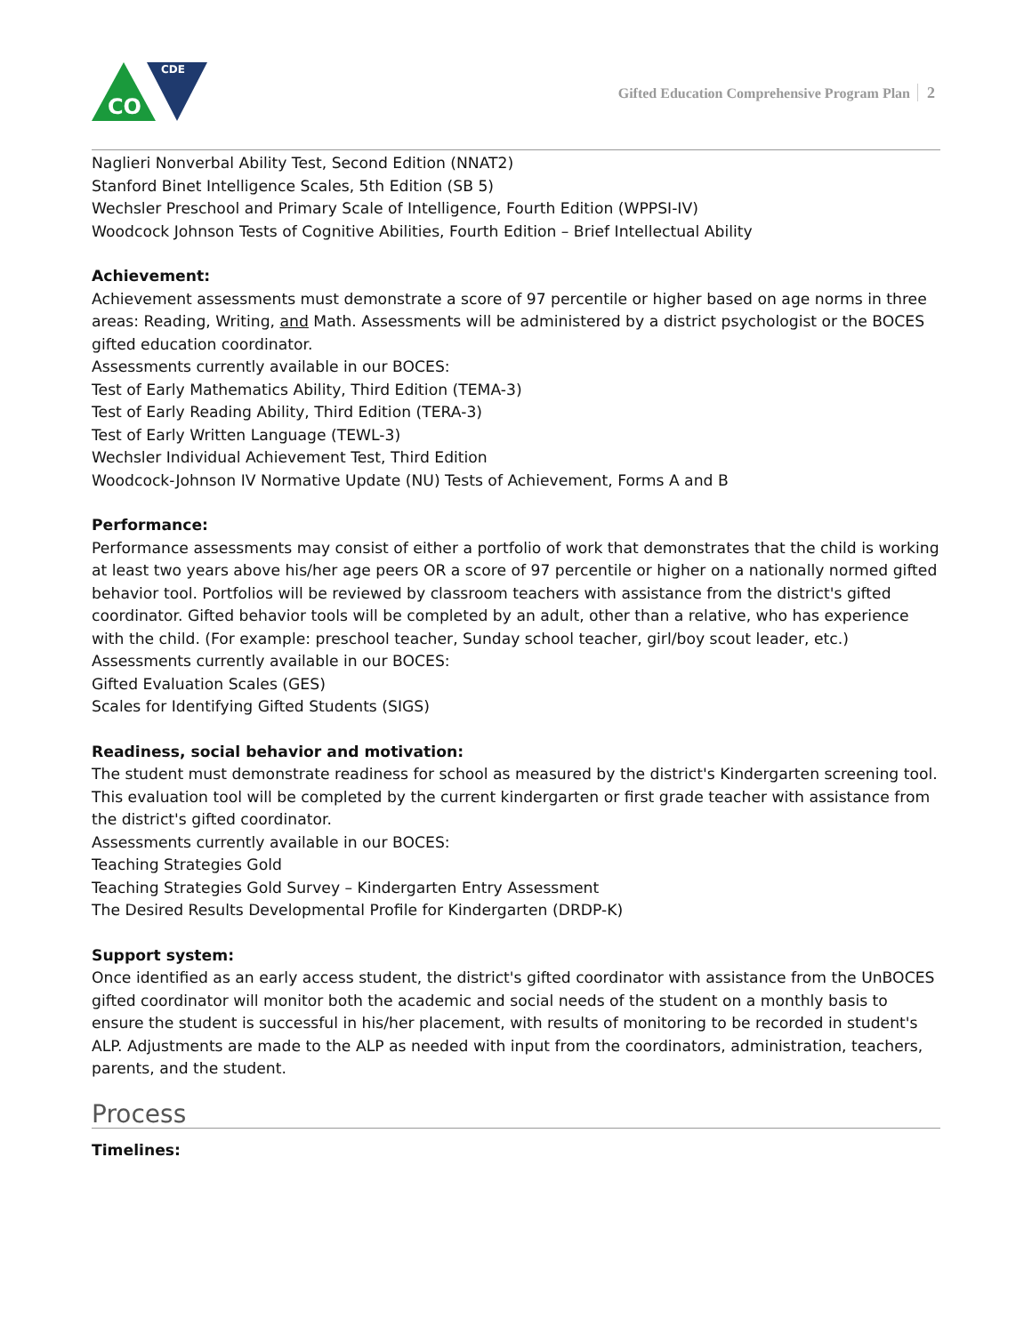CDE
CO
Gifted Education Comprehensive Program Plan 2
Naglieri Nonverbal Ability Test, Second Edition (NNAT2)
Stanford Binet Intelligence Scales, 5th Edition (SB 5)
Wechsler Preschool and Primary Scale of Intelligence, Fourth Edition (WPPSI-IV)
Woodcock Johnson Tests of Cognitive Abilities, Fourth Edition – Brief Intellectual Ability
Achievement:
Achievement assessments must demonstrate a score of 97 percentile or higher based on age norms in three areas: Reading, Writing, and Math. Assessments will be administered by a district psychologist or the BOCES gifted education coordinator.
Assessments currently available in our BOCES:
Test of Early Mathematics Ability, Third Edition (TEMA-3)
Test of Early Reading Ability, Third Edition (TERA-3)
Test of Early Written Language (TEWL-3)
Wechsler Individual Achievement Test, Third Edition
Woodcock-Johnson IV Normative Update (NU) Tests of Achievement, Forms A and B
Performance:
Performance assessments may consist of either a portfolio of work that demonstrates that the child is working at least two years above his/her age peers OR a score of 97 percentile or higher on a nationally normed gifted behavior tool. Portfolios will be reviewed by classroom teachers with assistance from the district's gifted coordinator. Gifted behavior tools will be completed by an adult, other than a relative, who has experience with the child. (For example: preschool teacher, Sunday school teacher, girl/boy scout leader, etc.)
Assessments currently available in our BOCES:
Gifted Evaluation Scales (GES)
Scales for Identifying Gifted Students (SIGS)
Readiness, social behavior and motivation:
The student must demonstrate readiness for school as measured by the district's Kindergarten screening tool. This evaluation tool will be completed by the current kindergarten or first grade teacher with assistance from the district's gifted coordinator.
Assessments currently available in our BOCES:
Teaching Strategies Gold
Teaching Strategies Gold Survey – Kindergarten Entry Assessment
The Desired Results Developmental Profile for Kindergarten (DRDP-K)
Support system:
Once identified as an early access student, the district's gifted coordinator with assistance from the UnBOCES gifted coordinator will monitor both the academic and social needs of the student on a monthly basis to ensure the student is successful in his/her placement, with results of monitoring to be recorded in student's ALP. Adjustments are made to the ALP as needed with input from the coordinators, administration, teachers, parents, and the student.
Process
Timelines: